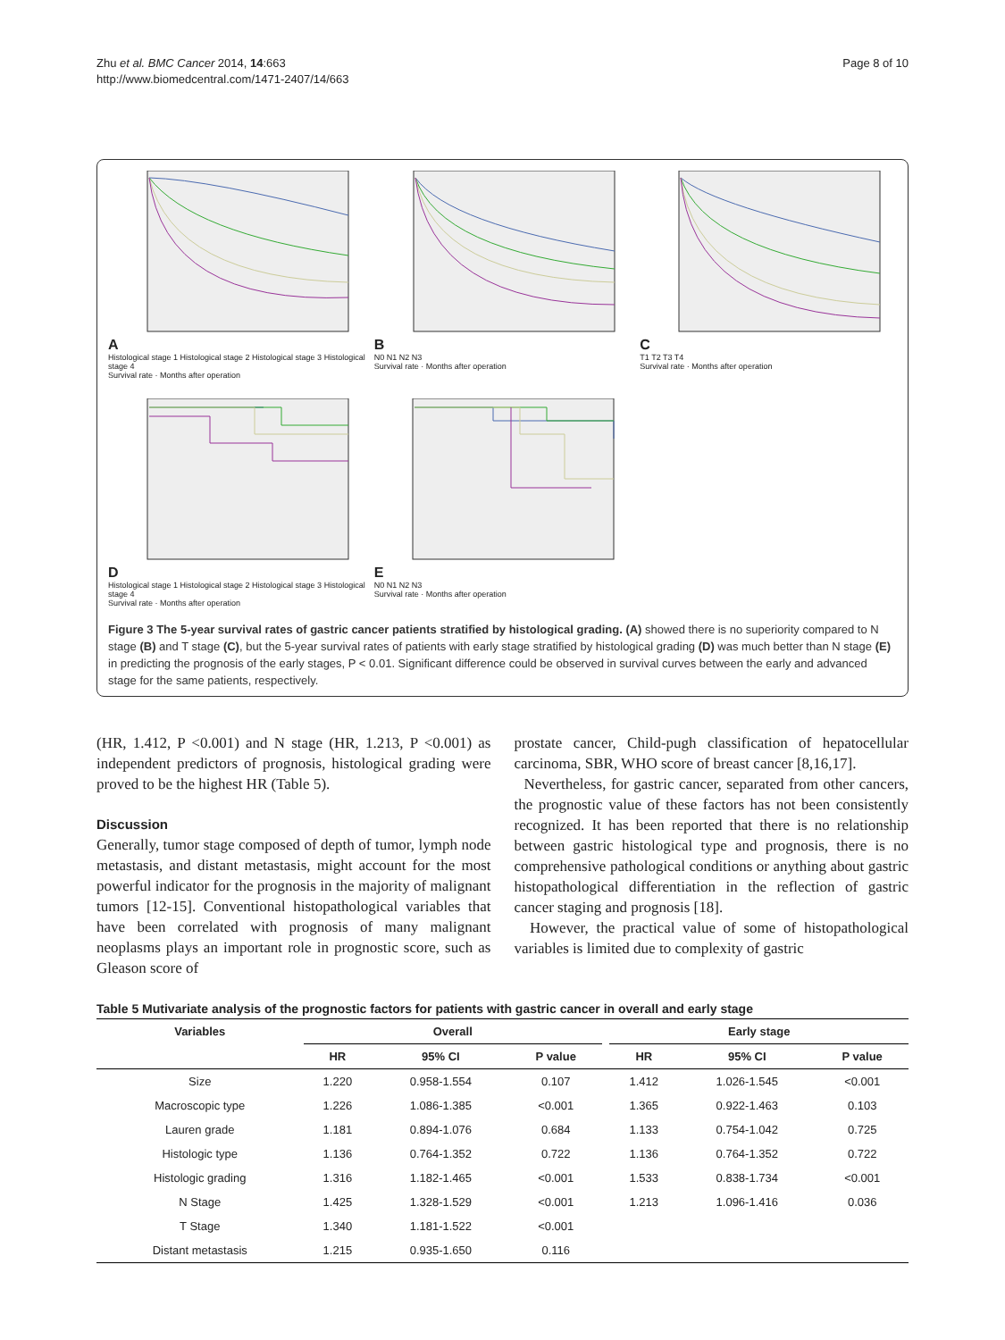Zhu et al. BMC Cancer 2014, 14:663
http://www.biomedcentral.com/1471-2407/14/663
Page 8 of 10
A
Histological stage 1 Histological stage 2 Histological stage 3 Histological stage 4
Survival rate · Months after operation
B
N0 N1 N2 N3
Survival rate · Months after operation
C
T1 T2 T3 T4
Survival rate · Months after operation
D
Histological stage 1 Histological stage 2 Histological stage 3 Histological stage 4
Survival rate · Months after operation
E
N0 N1 N2 N3
Survival rate · Months after operation
Figure 3 The 5-year survival rates of gastric cancer patients stratified by histological grading. (A) showed there is no superiority compared to N stage (B) and T stage (C), but the 5-year survival rates of patients with early stage stratified by histological grading (D) was much better than N stage (E) in predicting the prognosis of the early stages, P < 0.01. Significant difference could be observed in survival curves between the early and advanced stage for the same patients, respectively.
(HR, 1.412, P <0.001) and N stage (HR, 1.213, P <0.001) as independent predictors of prognosis, histological grading were proved to be the highest HR (Table 5).
Discussion
Generally, tumor stage composed of depth of tumor, lymph node metastasis, and distant metastasis, might account for the most powerful indicator for the prognosis in the majority of malignant tumors [12-15]. Conventional histopathological variables that have been correlated with prognosis of many malignant neoplasms plays an important role in prognostic score, such as Gleason score of
prostate cancer, Child-pugh classification of hepatocellular carcinoma, SBR, WHO score of breast cancer [8,16,17].
Nevertheless, for gastric cancer, separated from other cancers, the prognostic value of these factors has not been consistently recognized. It has been reported that there is no relationship between gastric histological type and prognosis, there is no comprehensive pathological conditions or anything about gastric histopathological differentiation in the reflection of gastric cancer staging and prognosis [18].
However, the practical value of some of histopathological variables is limited due to complexity of gastric
Table 5 Mutivariate analysis of the prognostic factors for patients with gastric cancer in overall and early stage
| Variables | Overall | | | | Early stage | | |
| --- | --- | --- | --- | --- | --- | --- | --- |
| | HR | 95% CI | P value | | HR | 95% CI | P value |
| Size | 1.220 | 0.958-1.554 | 0.107 | | 1.412 | 1.026-1.545 | <0.001 |
| Macroscopic type | 1.226 | 1.086-1.385 | <0.001 | | 1.365 | 0.922-1.463 | 0.103 |
| Lauren grade | 1.181 | 0.894-1.076 | 0.684 | | 1.133 | 0.754-1.042 | 0.725 |
| Histologic type | 1.136 | 0.764-1.352 | 0.722 | | 1.136 | 0.764-1.352 | 0.722 |
| Histologic grading | 1.316 | 1.182-1.465 | <0.001 | | 1.533 | 0.838-1.734 | <0.001 |
| N Stage | 1.425 | 1.328-1.529 | <0.001 | | 1.213 | 1.096-1.416 | 0.036 |
| T Stage | 1.340 | 1.181-1.522 | <0.001 | | | | |
| Distant metastasis | 1.215 | 0.935-1.650 | 0.116 | | | | |